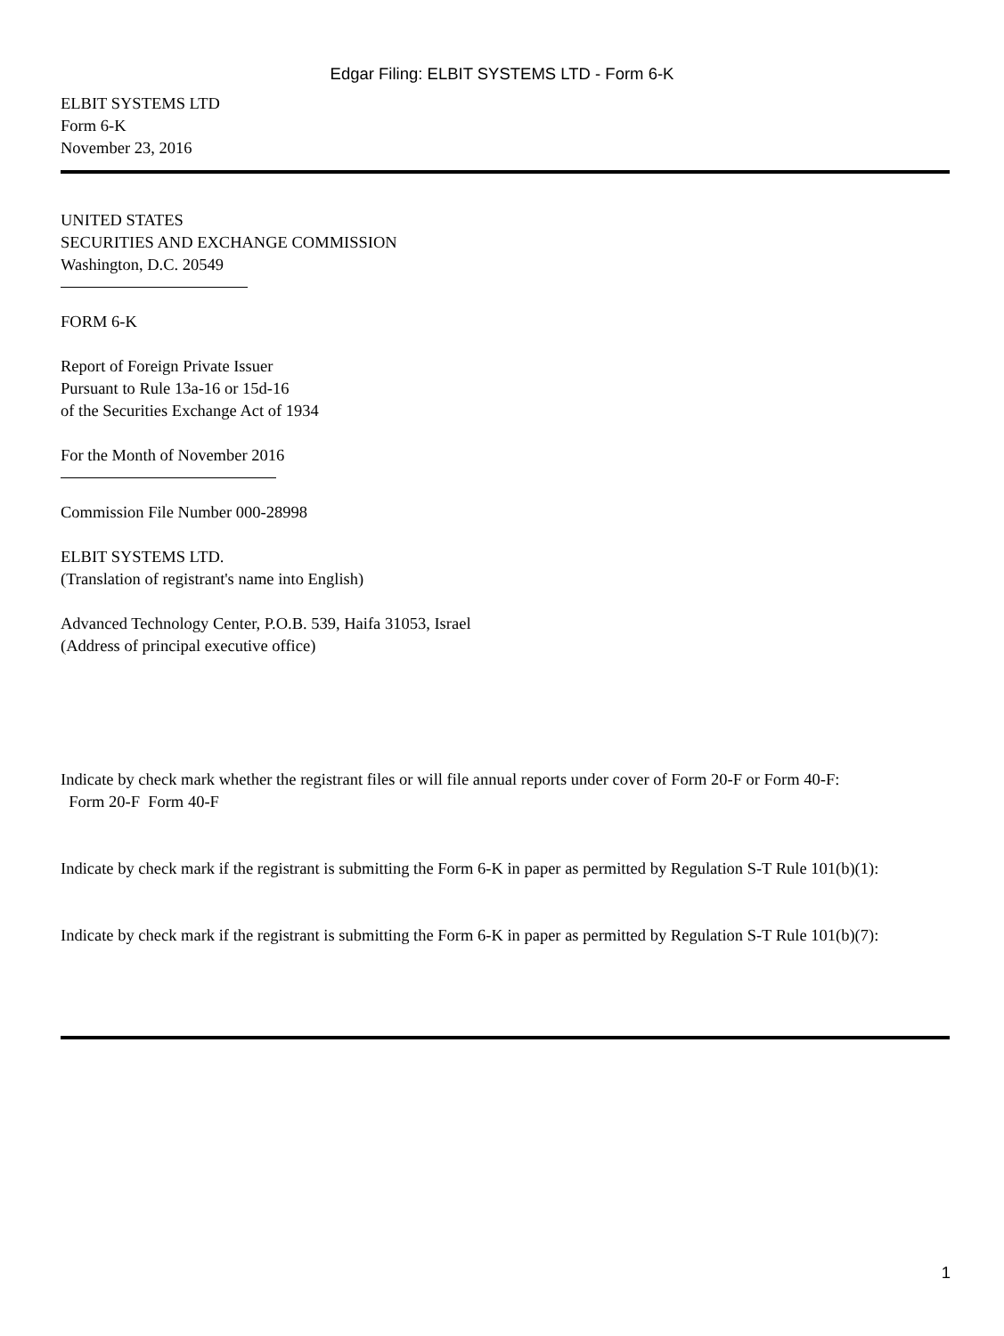Edgar Filing: ELBIT SYSTEMS LTD - Form 6-K
ELBIT SYSTEMS LTD
Form 6-K
November 23, 2016
UNITED STATES
SECURITIES AND EXCHANGE COMMISSION
Washington, D.C. 20549
FORM 6-K
Report of Foreign Private Issuer
Pursuant to Rule 13a-16 or 15d-16
of the Securities Exchange Act of 1934
For the Month of November 2016
Commission File Number 000-28998
ELBIT SYSTEMS LTD.
(Translation of registrant's name into English)
Advanced Technology Center, P.O.B. 539, Haifa 31053, Israel
(Address of principal executive office)
Indicate by check mark whether the registrant files or will file annual reports under cover of Form 20-F or Form 40-F:
Form 20-F Form 40-F
Indicate by check mark if the registrant is submitting the Form 6-K in paper as permitted by Regulation S-T Rule 101(b)(1):
Indicate by check mark if the registrant is submitting the Form 6-K in paper as permitted by Regulation S-T Rule 101(b)(7):
1